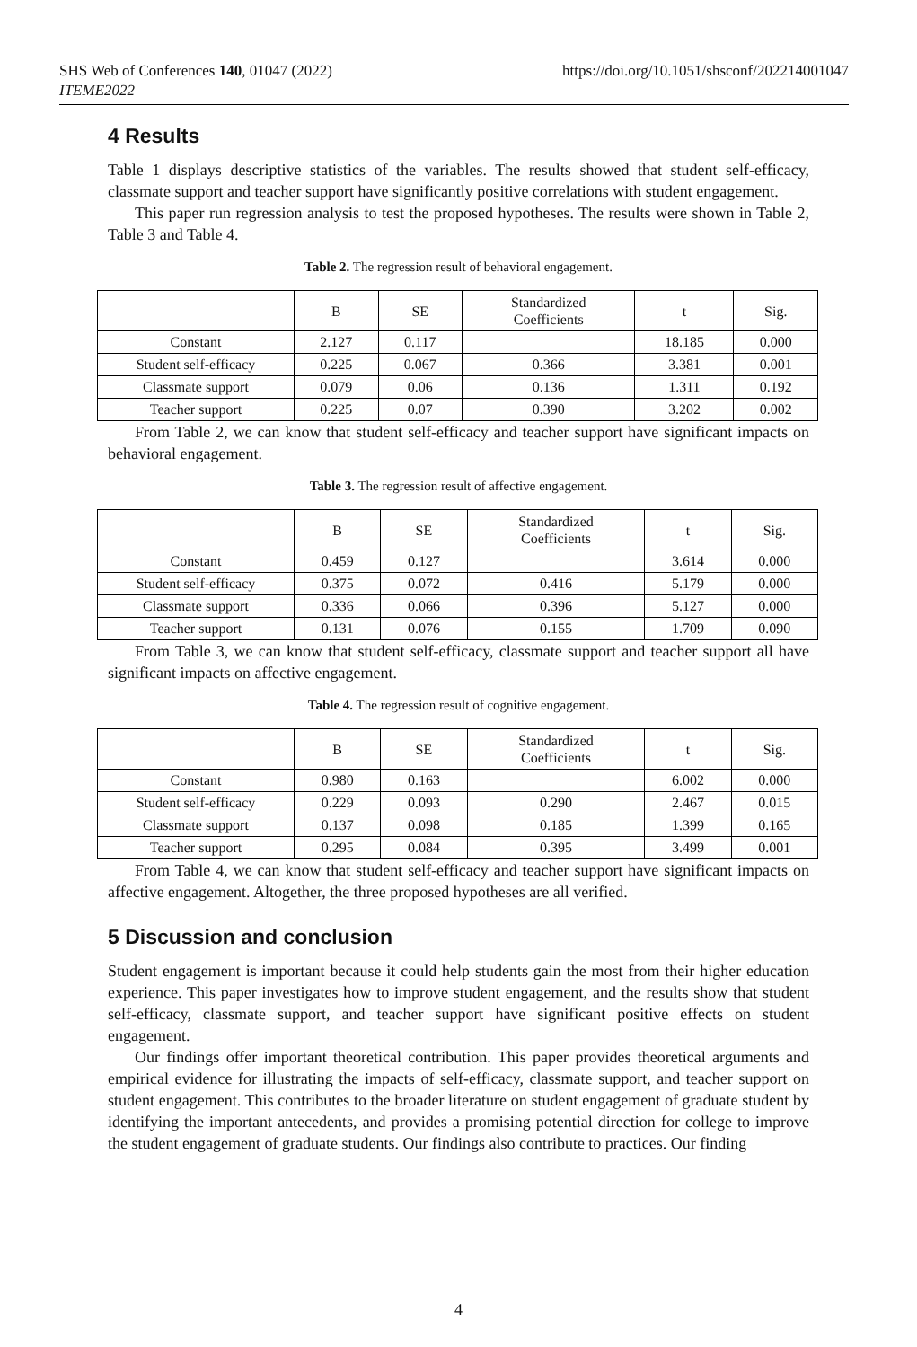SHS Web of Conferences 140, 01047 (2022)
ITEME2022
https://doi.org/10.1051/shsconf/202214001047
4 Results
Table 1 displays descriptive statistics of the variables. The results showed that student self-efficacy, classmate support and teacher support have significantly positive correlations with student engagement.
This paper run regression analysis to test the proposed hypotheses. The results were shown in Table 2, Table 3 and Table 4.
Table 2. The regression result of behavioral engagement.
| | B | SE | Standardized Coefficients | t | Sig. |
| --- | --- | --- | --- | --- | --- |
| Constant | 2.127 | 0.117 | | 18.185 | 0.000 |
| Student self-efficacy | 0.225 | 0.067 | 0.366 | 3.381 | 0.001 |
| Classmate support | 0.079 | 0.06 | 0.136 | 1.311 | 0.192 |
| Teacher support | 0.225 | 0.07 | 0.390 | 3.202 | 0.002 |
From Table 2, we can know that student self-efficacy and teacher support have significant impacts on behavioral engagement.
Table 3. The regression result of affective engagement.
| | B | SE | Standardized Coefficients | t | Sig. |
| --- | --- | --- | --- | --- | --- |
| Constant | 0.459 | 0.127 | | 3.614 | 0.000 |
| Student self-efficacy | 0.375 | 0.072 | 0.416 | 5.179 | 0.000 |
| Classmate support | 0.336 | 0.066 | 0.396 | 5.127 | 0.000 |
| Teacher support | 0.131 | 0.076 | 0.155 | 1.709 | 0.090 |
From Table 3, we can know that student self-efficacy, classmate support and teacher support all have significant impacts on affective engagement.
Table 4. The regression result of cognitive engagement.
| | B | SE | Standardized Coefficients | t | Sig. |
| --- | --- | --- | --- | --- | --- |
| Constant | 0.980 | 0.163 | | 6.002 | 0.000 |
| Student self-efficacy | 0.229 | 0.093 | 0.290 | 2.467 | 0.015 |
| Classmate support | 0.137 | 0.098 | 0.185 | 1.399 | 0.165 |
| Teacher support | 0.295 | 0.084 | 0.395 | 3.499 | 0.001 |
From Table 4, we can know that student self-efficacy and teacher support have significant impacts on affective engagement. Altogether, the three proposed hypotheses are all verified.
5 Discussion and conclusion
Student engagement is important because it could help students gain the most from their higher education experience. This paper investigates how to improve student engagement, and the results show that student self-efficacy, classmate support, and teacher support have significant positive effects on student engagement.
Our findings offer important theoretical contribution. This paper provides theoretical arguments and empirical evidence for illustrating the impacts of self-efficacy, classmate support, and teacher support on student engagement. This contributes to the broader literature on student engagement of graduate student by identifying the important antecedents, and provides a promising potential direction for college to improve the student engagement of graduate students. Our findings also contribute to practices. Our finding
4